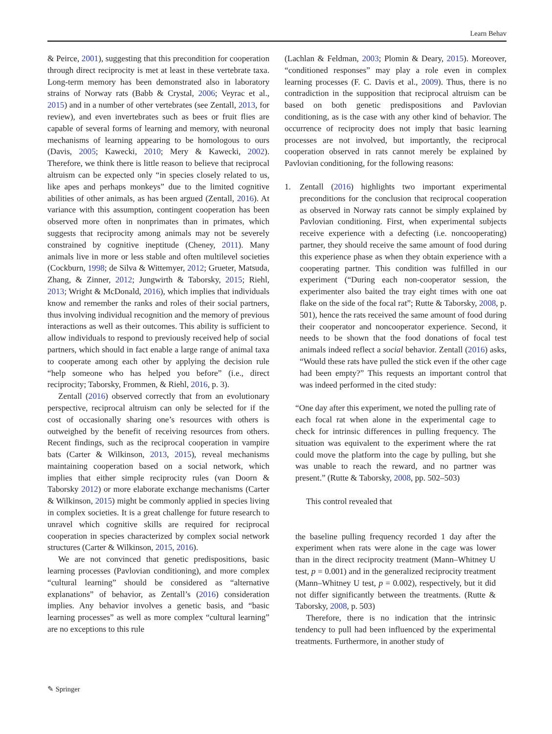Learn Behav
& Peirce, 2001), suggesting that this precondition for cooperation through direct reciprocity is met at least in these vertebrate taxa. Long-term memory has been demonstrated also in laboratory strains of Norway rats (Babb & Crystal, 2006; Veyrac et al., 2015) and in a number of other vertebrates (see Zentall, 2013, for review), and even invertebrates such as bees or fruit flies are capable of several forms of learning and memory, with neuronal mechanisms of learning appearing to be homologous to ours (Davis, 2005; Kawecki, 2010; Mery & Kawecki, 2002). Therefore, we think there is little reason to believe that reciprocal altruism can be expected only “in species closely related to us, like apes and perhaps monkeys” due to the limited cognitive abilities of other animals, as has been argued (Zentall, 2016). At variance with this assumption, contingent cooperation has been observed more often in nonprimates than in primates, which suggests that reciprocity among animals may not be severely constrained by cognitive ineptitude (Cheney, 2011). Many animals live in more or less stable and often multilevel societies (Cockburn, 1998; de Silva & Wittemyer, 2012; Grueter, Matsuda, Zhang, & Zinner, 2012; Jungwirth & Taborsky, 2015; Riehl, 2013; Wright & McDonald, 2016), which implies that individuals know and remember the ranks and roles of their social partners, thus involving individual recognition and the memory of previous interactions as well as their outcomes. This ability is sufficient to allow individuals to respond to previously received help of social partners, which should in fact enable a large range of animal taxa to cooperate among each other by applying the decision rule “help someone who has helped you before” (i.e., direct reciprocity; Taborsky, Frommen, & Riehl, 2016, p. 3).
Zentall (2016) observed correctly that from an evolutionary perspective, reciprocal altruism can only be selected for if the cost of occasionally sharing one’s resources with others is outweighed by the benefit of receiving resources from others. Recent findings, such as the reciprocal cooperation in vampire bats (Carter & Wilkinson, 2013, 2015), reveal mechanisms maintaining cooperation based on a social network, which implies that either simple reciprocity rules (van Doorn & Taborsky 2012) or more elaborate exchange mechanisms (Carter & Wilkinson, 2015) might be commonly applied in species living in complex societies. It is a great challenge for future research to unravel which cognitive skills are required for reciprocal cooperation in species characterized by complex social network structures (Carter & Wilkinson, 2015, 2016).
We are not convinced that genetic predispositions, basic learning processes (Pavlovian conditioning), and more complex “cultural learning” should be considered as “alternative explanations” of behavior, as Zentall’s (2016) consideration implies. Any behavior involves a genetic basis, and “basic learning processes” as well as more complex “cultural learning” are no exceptions to this rule
(Lachlan & Feldman, 2003; Plomin & Deary, 2015). Moreover, “conditioned responses” may play a role even in complex learning processes (F. C. Davis et al., 2009). Thus, there is no contradiction in the supposition that reciprocal altruism can be based on both genetic predispositions and Pavlovian conditioning, as is the case with any other kind of behavior. The occurrence of reciprocity does not imply that basic learning processes are not involved, but importantly, the reciprocal cooperation observed in rats cannot merely be explained by Pavlovian conditioning, for the following reasons:
1. Zentall (2016) highlights two important experimental preconditions for the conclusion that reciprocal cooperation as observed in Norway rats cannot be simply explained by Pavlovian conditioning. First, when experimental subjects receive experience with a defecting (i.e. noncooperating) partner, they should receive the same amount of food during this experience phase as when they obtain experience with a cooperating partner. This condition was fulfilled in our experiment (“During each non-cooperator session, the experimenter also baited the tray eight times with one oat flake on the side of the focal rat”; Rutte & Taborsky, 2008, p. 501), hence the rats received the same amount of food during their cooperator and noncooperator experience. Second, it needs to be shown that the food donations of focal test animals indeed reflect a social behavior. Zentall (2016) asks, “Would these rats have pulled the stick even if the other cage had been empty?” This requests an important control that was indeed performed in the cited study:
“One day after this experiment, we noted the pulling rate of each focal rat when alone in the experimental cage to check for intrinsic differences in pulling frequency. The situation was equivalent to the experiment where the rat could move the platform into the cage by pulling, but she was unable to reach the reward, and no partner was present.” (Rutte & Taborsky, 2008, pp. 502–503)
This control revealed that
the baseline pulling frequency recorded 1 day after the experiment when rats were alone in the cage was lower than in the direct reciprocity treatment (Mann–Whitney U test, p = 0.001) and in the generalized reciprocity treatment (Mann–Whitney U test, p = 0.002), respectively, but it did not differ significantly between the treatments. (Rutte & Taborsky, 2008, p. 503)
Therefore, there is no indication that the intrinsic tendency to pull had been influenced by the experimental treatments. Furthermore, in another study of
✎ Springer